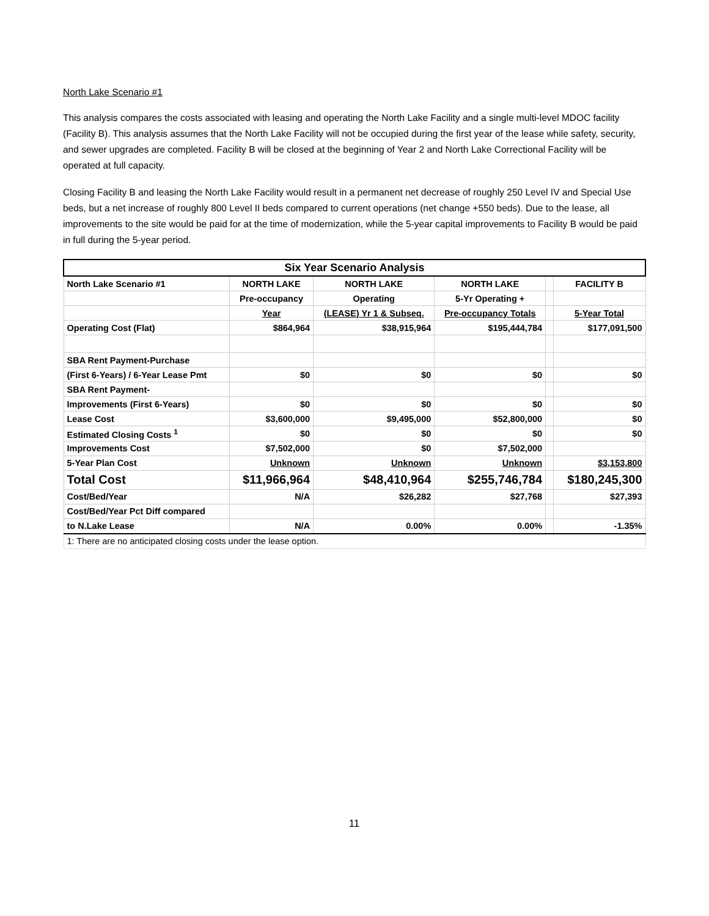North Lake Scenario #1
This analysis compares the costs associated with leasing and operating the North Lake Facility and a single multi-level MDOC facility (Facility B). This analysis assumes that the North Lake Facility will not be occupied during the first year of the lease while safety, security, and sewer upgrades are completed. Facility B will be closed at the beginning of Year 2 and North Lake Correctional Facility will be operated at full capacity.
Closing Facility B and leasing the North Lake Facility would result in a permanent net decrease of roughly 250 Level IV and Special Use beds, but a net increase of roughly 800 Level II beds compared to current operations (net change +550 beds). Due to the lease, all improvements to the site would be paid for at the time of modernization, while the 5-year capital improvements to Facility B would be paid in full during the 5-year period.
| Six Year Scenario Analysis | | | | | |
| --- | --- | --- | --- | --- | --- |
| North Lake Scenario #1 | NORTH LAKE | NORTH LAKE | NORTH LAKE | | FACILITY B |
| | Pre-occupancy | Operating | 5-Yr Operating + | | |
| | Year | (LEASE) Yr 1 & Subseq. | Pre-occupancy Totals | | 5-Year Total |
| Operating Cost (Flat) | $864,964 | $38,915,964 | $195,444,784 | | $177,091,500 |
| SBA Rent Payment-Purchase | | | | | |
| (First 6-Years) / 6-Year Lease Pmt | $0 | $0 | $0 | | $0 |
| SBA Rent Payment- | | | | | |
| Improvements (First 6-Years) | $0 | $0 | $0 | | $0 |
| Lease Cost | $3,600,000 | $9,495,000 | $52,800,000 | | $0 |
| Estimated Closing Costs <sup>1</sup> | $0 | $0 | $0 | | $0 |
| Improvements Cost | $7,502,000 | $0 | $7,502,000 | | |
| 5-Year Plan Cost | Unknown | Unknown | Unknown | | $3,153,800 |
| Total Cost | $11,966,964 | $48,410,964 | $255,746,784 | | $180,245,300 |
| Cost/Bed/Year | N/A | $26,282 | $27,768 | | $27,393 |
| Cost/Bed/Year Pct Diff compared | | | | | |
| to N.Lake Lease | N/A | 0.00% | 0.00% | | -1.35% |
| 1: There are no anticipated closing costs under the lease option. | | | | | |
11